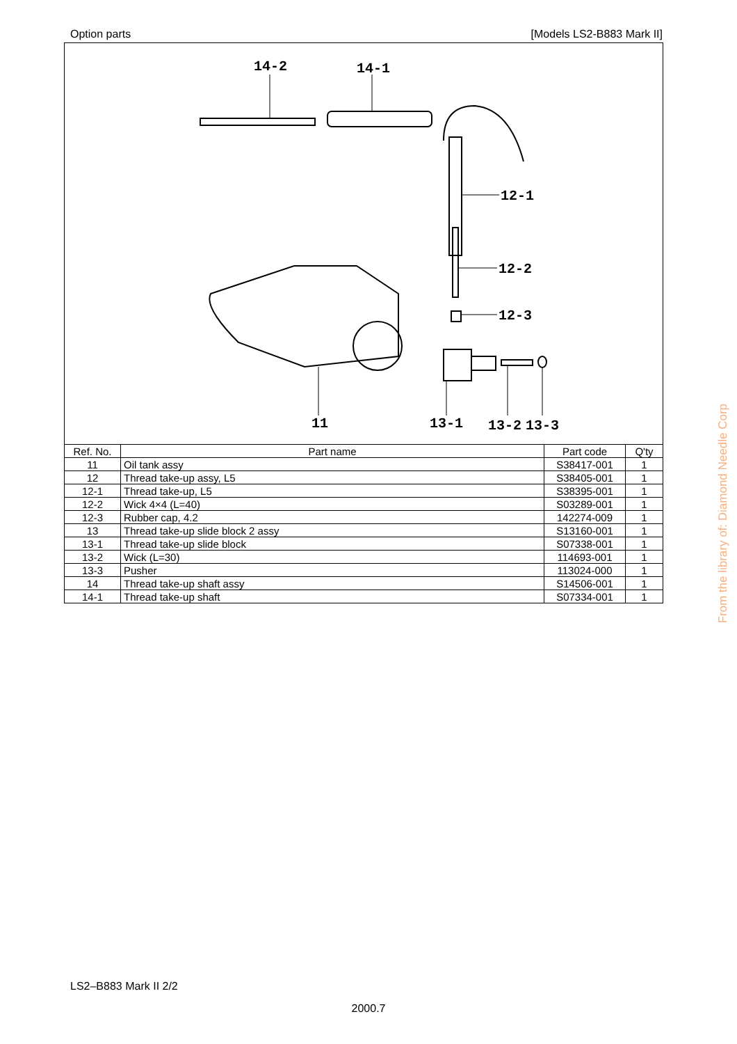Option parts [Models LS2-B883 Mark II]
14-2 14-1
12-1
12-2
12-3
11 13-1 13-2 13-3
| Ref. No. | Part name | Part code | Q'ty |
| --- | --- | --- | --- |
| 11 | Oil tank assy | S38417-001 | 1 |
| 12 | Thread take-up assy, L5 | S38405-001 | 1 |
| 12-1 | Thread take-up, L5 | S38395-001 | 1 |
| 12-2 | Wick 4×4 (L=40) | S03289-001 | 1 |
| 12-3 | Rubber cap, 4.2 | 142274-009 | 1 |
| 13 | Thread take-up slide block 2 assy | S13160-001 | 1 |
| 13-1 | Thread take-up slide block | S07338-001 | 1 |
| 13-2 | Wick (L=30) | 114693-001 | 1 |
| 13-3 | Pusher | 113024-000 | 1 |
| 14 | Thread take-up shaft assy | S14506-001 | 1 |
| 14-1 | Thread take-up shaft | S07334-001 | 1 |
From the library of: Diamond Needle Corp
LS2–B883 Mark II 2/2
2000.7